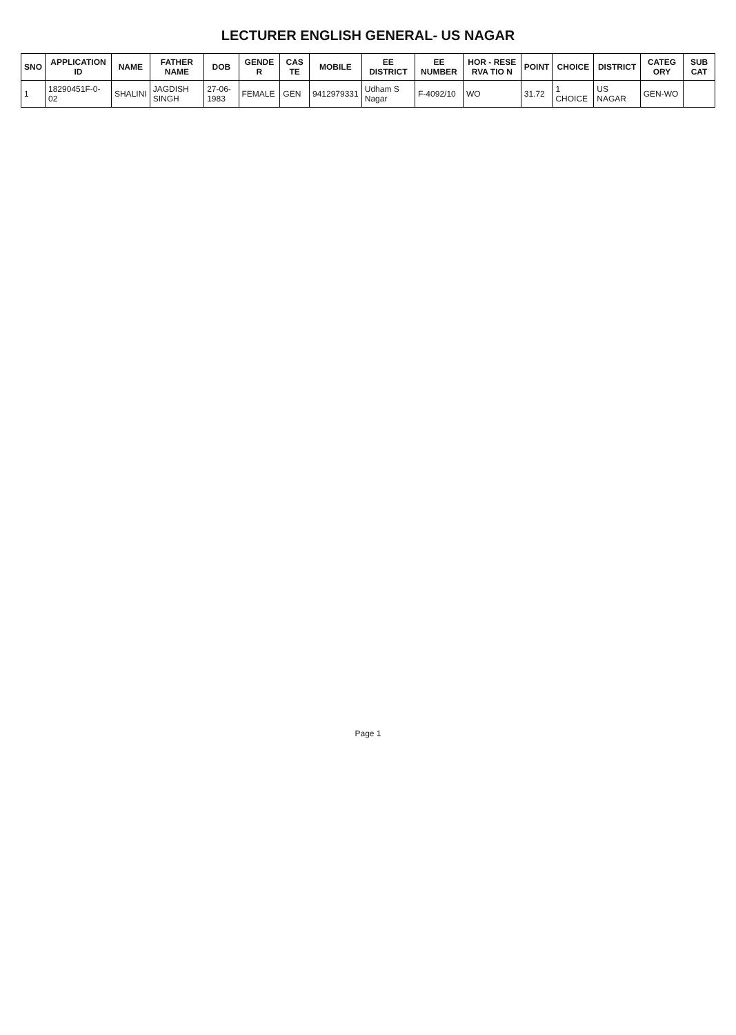LECTURER ENGLISH GENERAL- US NAGAR
| SNO | APPLICATION ID | NAME | FATHER NAME | DOB | GENDE R | CAS TE | MOBILE | EE DISTRICT | EE NUMBER | HOR - RESE RVA TIO N | POINT | CHOICE | DISTRICT | CATEG ORY | SUB CAT |
| --- | --- | --- | --- | --- | --- | --- | --- | --- | --- | --- | --- | --- | --- | --- | --- |
| 1 | 18290451F-0-02 | SHALINI | JAGDISH SINGH | 27-06-1983 | FEMALE | GEN | 9412979331 | Udham S Nagar | F-4092/10 | WO | 31.72 | 1 CHOICE | US NAGAR | GEN-WO | |
Page 1